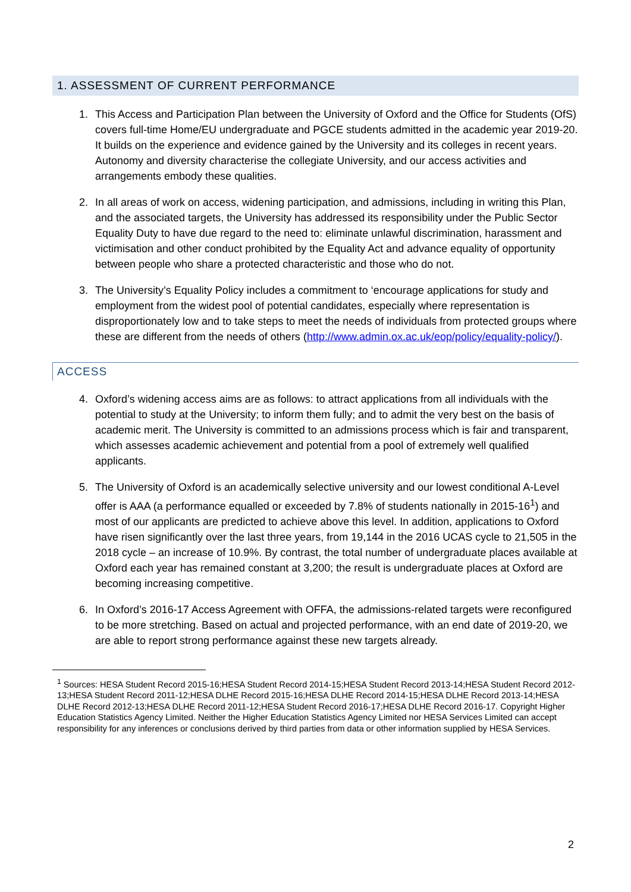1. ASSESSMENT OF CURRENT PERFORMANCE
1. This Access and Participation Plan between the University of Oxford and the Office for Students (OfS) covers full-time Home/EU undergraduate and PGCE students admitted in the academic year 2019-20. It builds on the experience and evidence gained by the University and its colleges in recent years. Autonomy and diversity characterise the collegiate University, and our access activities and arrangements embody these qualities.
2. In all areas of work on access, widening participation, and admissions, including in writing this Plan, and the associated targets, the University has addressed its responsibility under the Public Sector Equality Duty to have due regard to the need to: eliminate unlawful discrimination, harassment and victimisation and other conduct prohibited by the Equality Act and advance equality of opportunity between people who share a protected characteristic and those who do not.
3. The University’s Equality Policy includes a commitment to ‘encourage applications for study and employment from the widest pool of potential candidates, especially where representation is disproportionately low and to take steps to meet the needs of individuals from protected groups where these are different from the needs of others (http://www.admin.ox.ac.uk/eop/policy/equality-policy/).
ACCESS
4. Oxford’s widening access aims are as follows: to attract applications from all individuals with the potential to study at the University; to inform them fully; and to admit the very best on the basis of academic merit. The University is committed to an admissions process which is fair and transparent, which assesses academic achievement and potential from a pool of extremely well qualified applicants.
5. The University of Oxford is an academically selective university and our lowest conditional A-Level offer is AAA (a performance equalled or exceeded by 7.8% of students nationally in 2015-16<sup>1</sup>) and most of our applicants are predicted to achieve above this level. In addition, applications to Oxford have risen significantly over the last three years, from 19,144 in the 2016 UCAS cycle to 21,505 in the 2018 cycle – an increase of 10.9%. By contrast, the total number of undergraduate places available at Oxford each year has remained constant at 3,200; the result is undergraduate places at Oxford are becoming increasing competitive.
6. In Oxford’s 2016-17 Access Agreement with OFFA, the admissions-related targets were reconfigured to be more stretching. Based on actual and projected performance, with an end date of 2019-20, we are able to report strong performance against these new targets already.
<sup>1</sup> Sources: HESA Student Record 2015-16;HESA Student Record 2014-15;HESA Student Record 2013-14;HESA Student Record 2012-13;HESA Student Record 2011-12;HESA DLHE Record 2015-16;HESA DLHE Record 2014-15;HESA DLHE Record 2013-14;HESA DLHE Record 2012-13;HESA DLHE Record 2011-12;HESA Student Record 2016-17;HESA DLHE Record 2016-17. Copyright Higher Education Statistics Agency Limited. Neither the Higher Education Statistics Agency Limited nor HESA Services Limited can accept responsibility for any inferences or conclusions derived by third parties from data or other information supplied by HESA Services.
2